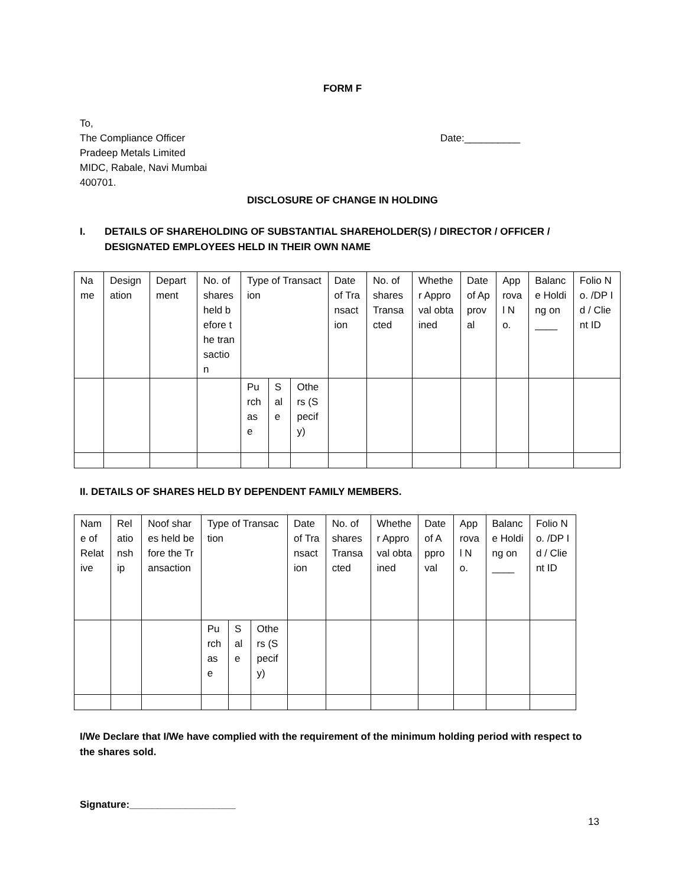FORM F
To,
The Compliance Officer
Pradeep Metals Limited
MIDC, Rabale, Navi Mumbai
400701.
Date:__________
DISCLOSURE OF CHANGE IN HOLDING
I. DETAILS OF SHAREHOLDING OF SUBSTANTIAL SHAREHOLDER(S) / DIRECTOR / OFFICER /
DESIGNATED EMPLOYEES HELD IN THEIR OWN NAME
| Name | Designation | Department | No. of shares held before the transaction | Type of Transaction | | | Date of Transaction | No. of shares Transacted | Whether Approval obtained | Date of Approval | Approval No. | Balance Holding on ____ | Folio No. /DP Id / Client ID |
| | | | | Purchase | Sale | Others (Specify) | | | | | | | |
II. DETAILS OF SHARES HELD BY DEPENDENT FAMILY MEMBERS.
| Name of Relative | Relationship | Noof shares held before the Transaction | Type of Transaction | | | Date of Transaction | No. of shares Transacted | Whether Approval obtained | Date of Approval | Approval No. | Balance Holding on ____ | Folio No. /DP Id / Client ID |
| | | | Purchase | Sale | Others (Specify) | | | | | | | |
I/We Declare that I/We have complied with the requirement of the minimum holding period with respect to the shares sold.
Signature:___________________
13